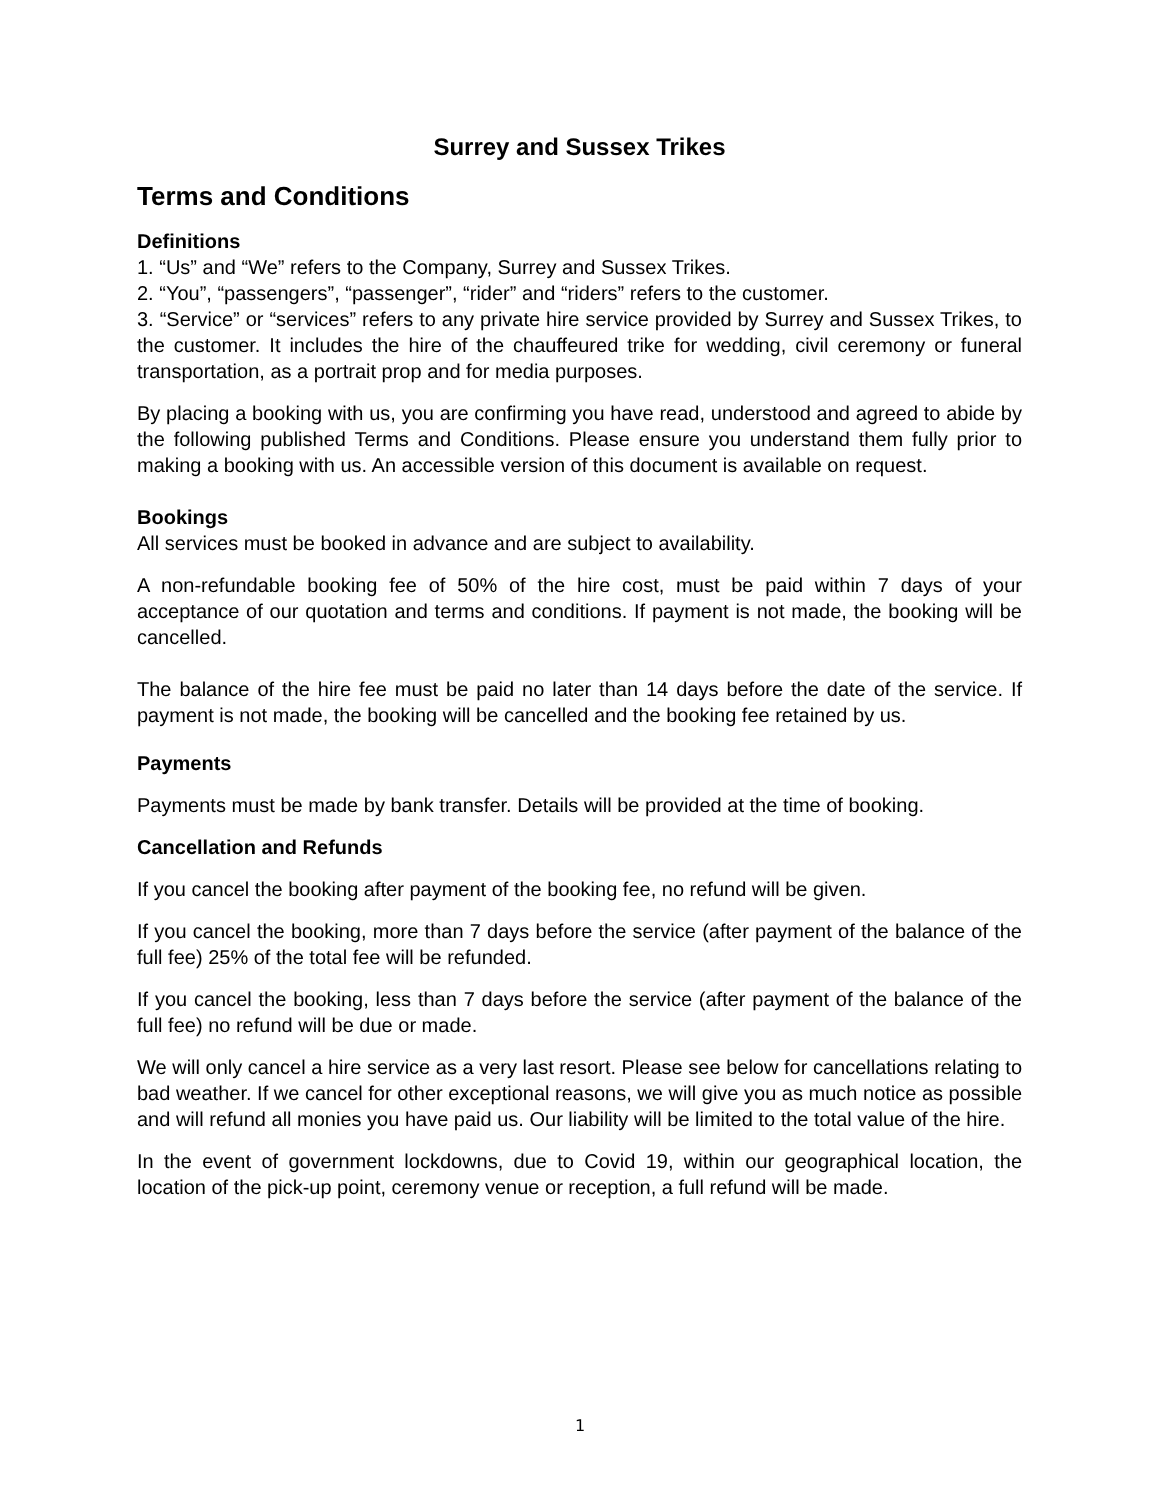Surrey and Sussex Trikes
Terms and Conditions
Definitions
1. “Us” and “We” refers to the Company, Surrey and Sussex Trikes.
2. “You”, “passengers”, “passenger”, “rider” and “riders” refers to the customer.
3. “Service” or “services” refers to any private hire service provided by Surrey and Sussex Trikes, to the customer. It includes the hire of the chauffeured trike for wedding, civil ceremony or funeral transportation, as a portrait prop and for media purposes.
By placing a booking with us, you are confirming you have read, understood and agreed to abide by the following published Terms and Conditions. Please ensure you understand them fully prior to making a booking with us. An accessible version of this document is available on request.
Bookings
All services must be booked in advance and are subject to availability.
A non-refundable booking fee of 50% of the hire cost, must be paid within 7 days of your acceptance of our quotation and terms and conditions. If payment is not made, the booking will be cancelled.
The balance of the hire fee must be paid no later than 14 days before the date of the service. If payment is not made, the booking will be cancelled and the booking fee retained by us.
Payments
Payments must be made by bank transfer. Details will be provided at the time of booking.
Cancellation and Refunds
If you cancel the booking after payment of the booking fee, no refund will be given.
If you cancel the booking, more than 7 days before the service (after payment of the balance of the full fee) 25% of the total fee will be refunded.
If you cancel the booking, less than 7 days before the service (after payment of the balance of the full fee) no refund will be due or made.
We will only cancel a hire service as a very last resort. Please see below for cancellations relating to bad weather. If we cancel for other exceptional reasons, we will give you as much notice as possible and will refund all monies you have paid us. Our liability will be limited to the total value of the hire.
In the event of government lockdowns, due to Covid 19, within our geographical location, the location of the pick-up point, ceremony venue or reception, a full refund will be made.
1